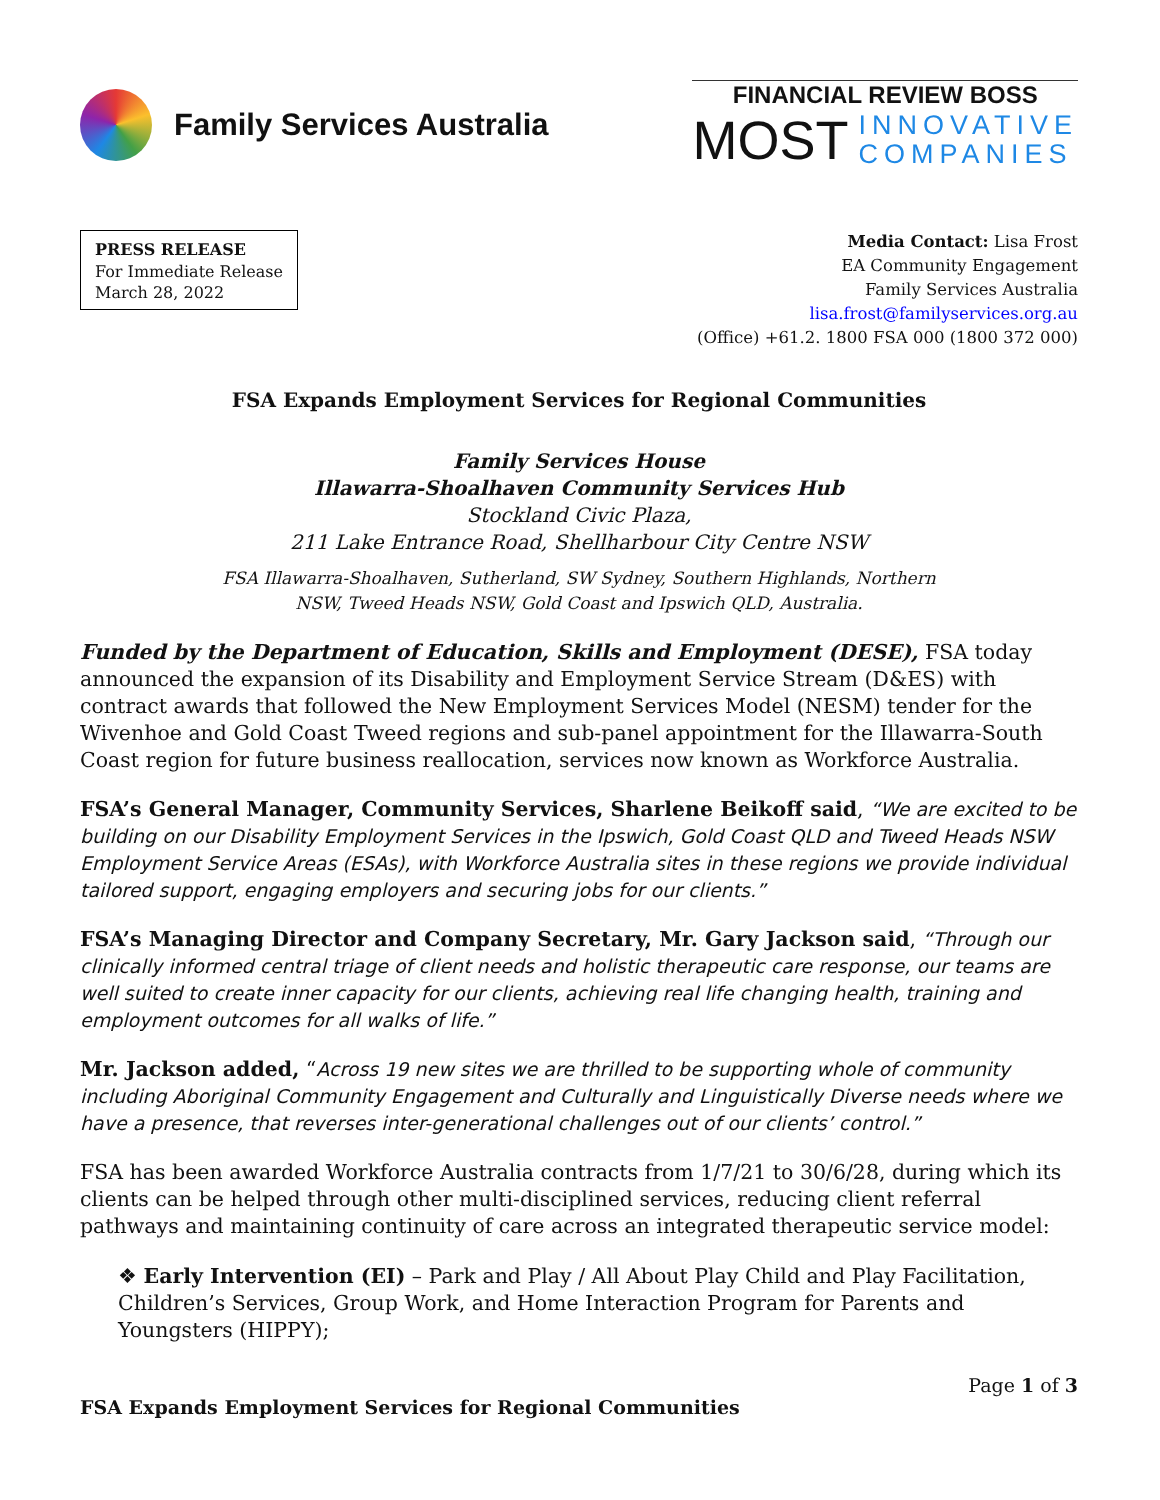Family Services Australia
FINANCIAL REVIEW BOSS
MOST INNOVATIVE
COMPANIES
PRESS RELEASE
For Immediate Release
March 28, 2022
Media Contact: Lisa Frost
EA Community Engagement
Family Services Australia
lisa.frost@familyservices.org.au
(Office) +61.2. 1800 FSA 000 (1800 372 000)
FSA Expands Employment Services for Regional Communities
Family Services House
Illawarra-Shoalhaven Community Services Hub
Stockland Civic Plaza,
211 Lake Entrance Road, Shellharbour City Centre NSW
FSA Illawarra-Shoalhaven, Sutherland, SW Sydney, Southern Highlands, Northern
NSW, Tweed Heads NSW, Gold Coast and Ipswich QLD, Australia.
Funded by the Department of Education, Skills and Employment (DESE), FSA today announced the expansion of its Disability and Employment Service Stream (D&ES) with contract awards that followed the New Employment Services Model (NESM) tender for the Wivenhoe and Gold Coast Tweed regions and sub-panel appointment for the Illawarra-South Coast region for future business reallocation, services now known as Workforce Australia.
FSA’s General Manager, Community Services, Sharlene Beikoff said, “We are excited to be building on our Disability Employment Services in the Ipswich, Gold Coast QLD and Tweed Heads NSW Employment Service Areas (ESAs), with Workforce Australia sites in these regions we provide individual tailored support, engaging employers and securing jobs for our clients.”
FSA’s Managing Director and Company Secretary, Mr. Gary Jackson said, “Through our clinically informed central triage of client needs and holistic therapeutic care response, our teams are well suited to create inner capacity for our clients, achieving real life changing health, training and employment outcomes for all walks of life.”
Mr. Jackson added, “Across 19 new sites we are thrilled to be supporting whole of community including Aboriginal Community Engagement and Culturally and Linguistically Diverse needs where we have a presence, that reverses inter-generational challenges out of our clients’ control.”
FSA has been awarded Workforce Australia contracts from 1/7/21 to 30/6/28, during which its clients can be helped through other multi-disciplined services, reducing client referral pathways and maintaining continuity of care across an integrated therapeutic service model:
❖ Early Intervention (EI) – Park and Play / All About Play Child and Play Facilitation, Children’s Services, Group Work, and Home Interaction Program for Parents and Youngsters (HIPPY);
Page 1 of 3
FSA Expands Employment Services for Regional Communities